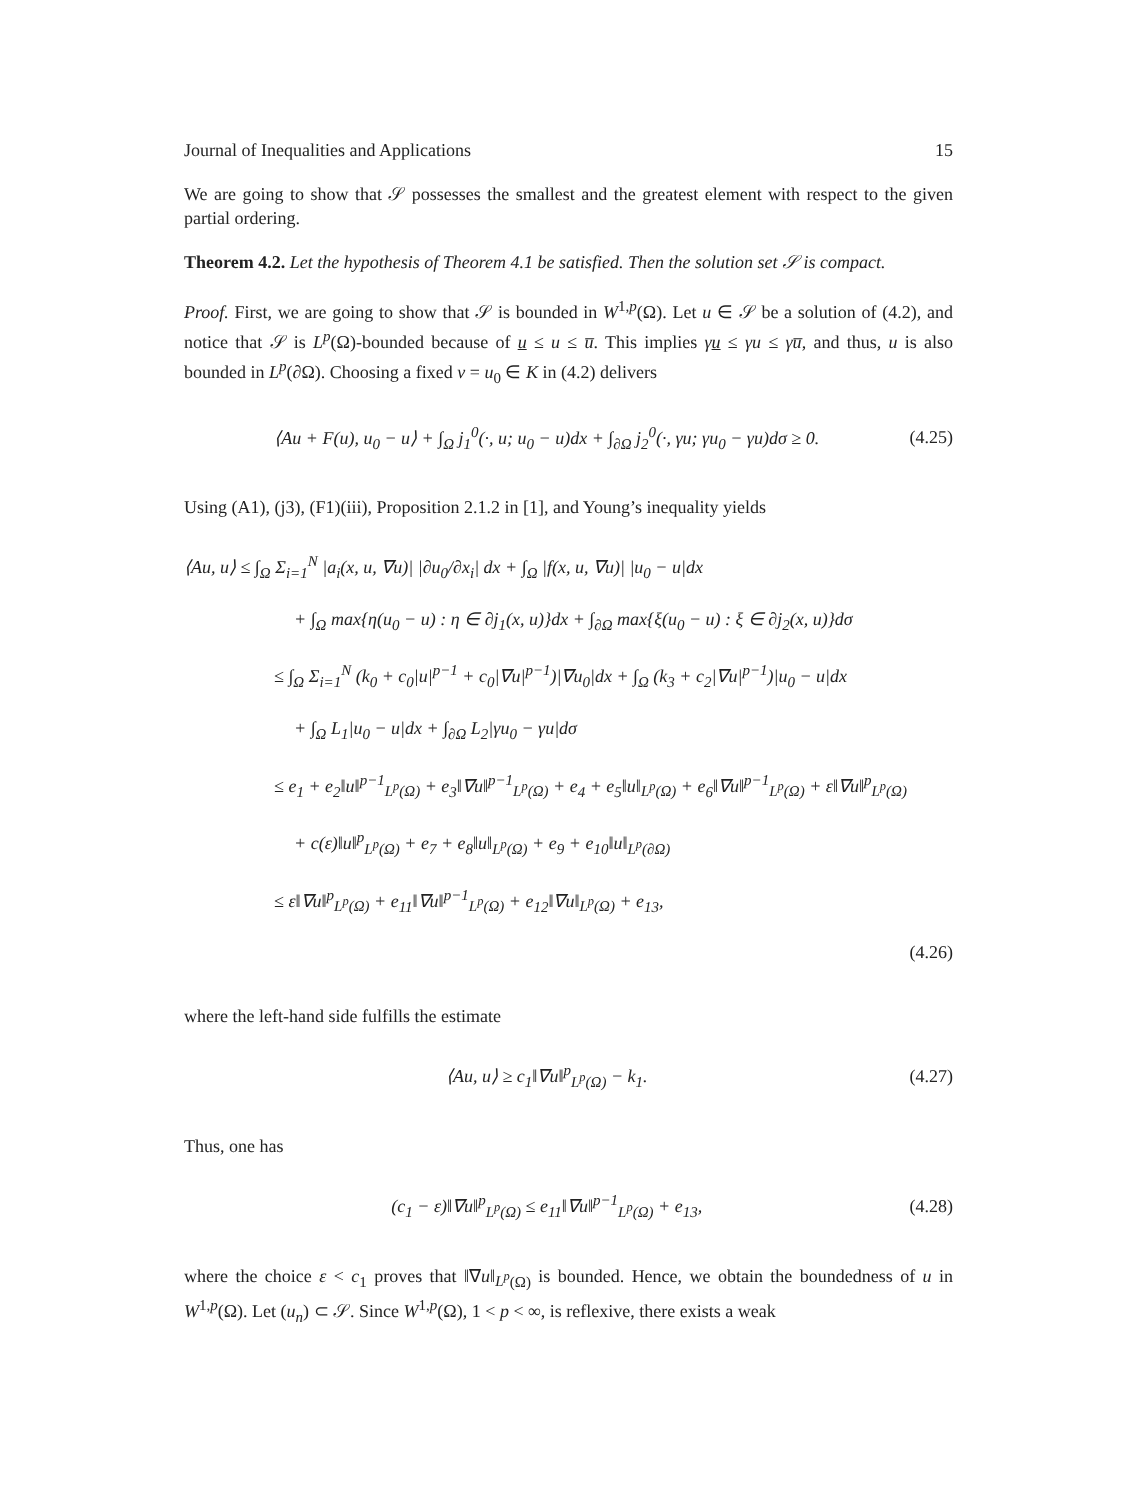Journal of Inequalities and Applications 15
We are going to show that 𝒮 possesses the smallest and the greatest element with respect to the given partial ordering.
Theorem 4.2. Let the hypothesis of Theorem 4.1 be satisfied. Then the solution set 𝒮 is compact.
Proof. First, we are going to show that 𝒮 is bounded in W<sup>1,p</sup>(Ω). Let u ∈ 𝒮 be a solution of (4.2), and notice that 𝒮 is L<sup>p</sup>(Ω)-bounded because of u ≤ u ≤ u̅. This implies γu ≤ γu ≤ γu̅, and thus, u is also bounded in L<sup>p</sup>(∂Ω). Choosing a fixed v = u<sub>0</sub> ∈ K in (4.2) delivers
⟨Au + F(u), u<sub>0</sub> − u⟩ + ∫<sub>Ω</sub> j<sub>1</sub><sup>0</sup>(·, u; u<sub>0</sub> − u)dx + ∫<sub>∂Ω</sub> j<sub>2</sub><sup>0</sup>(·, γu; γu<sub>0</sub> − γu)dσ ≥ 0. (4.25)
Using (A1), (j3), (F1)(iii), Proposition 2.1.2 in [1], and Young’s inequality yields
⟨Au, u⟩ ≤ ∫<sub>Ω</sub> Σ<sub>i=1</sub><sup>N</sup> |a<sub>i</sub>(x, u, ∇u)| |∂u<sub>0</sub>/∂x<sub>i</sub>| dx + ∫<sub>Ω</sub> |f(x, u, ∇u)| |u<sub>0</sub> − u|dx
+ ∫<sub>Ω</sub> max{η(u<sub>0</sub> − u) : η ∈ ∂j<sub>1</sub>(x, u)}dx + ∫<sub>∂Ω</sub> max{ξ(u<sub>0</sub> − u) : ξ ∈ ∂j<sub>2</sub>(x, u)}dσ
≤ ∫<sub>Ω</sub> Σ<sub>i=1</sub><sup>N</sup> (k<sub>0</sub> + c<sub>0</sub>|u|<sup>p−1</sup> + c<sub>0</sub>|∇u|<sup>p−1</sup>)|∇u<sub>0</sub>|dx + ∫<sub>Ω</sub> (k<sub>3</sub> + c<sub>2</sub>|∇u|<sup>p−1</sup>)|u<sub>0</sub> − u|dx
+ ∫<sub>Ω</sub> L<sub>1</sub>|u<sub>0</sub> − u|dx + ∫<sub>∂Ω</sub> L<sub>2</sub>|γu<sub>0</sub> − γu|dσ
≤ e<sub>1</sub> + e<sub>2</sub>‖u‖<sup>p−1</sup><sub>L<sup>p</sup>(Ω)</sub> + e<sub>3</sub>‖∇u‖<sup>p−1</sup><sub>L<sup>p</sup>(Ω)</sub> + e<sub>4</sub> + e<sub>5</sub>‖u‖<sub>L<sup>p</sup>(Ω)</sub> + e<sub>6</sub>‖∇u‖<sup>p−1</sup><sub>L<sup>p</sup>(Ω)</sub> + ε‖∇u‖<sup>p</sup><sub>L<sup>p</sup>(Ω)</sub>
+ c(ε)‖u‖<sup>p</sup><sub>L<sup>p</sup>(Ω)</sub> + e<sub>7</sub> + e<sub>8</sub>‖u‖<sub>L<sup>p</sup>(Ω)</sub> + e<sub>9</sub> + e<sub>10</sub>‖u‖<sub>L<sup>p</sup>(∂Ω)</sub>
≤ ε‖∇u‖<sup>p</sup><sub>L<sup>p</sup>(Ω)</sub> + e<sub>11</sub>‖∇u‖<sup>p−1</sup><sub>L<sup>p</sup>(Ω)</sub> + e<sub>12</sub>‖∇u‖<sub>L<sup>p</sup>(Ω)</sub> + e<sub>13</sub>,
(4.26)
where the left-hand side fulfills the estimate
⟨Au, u⟩ ≥ c<sub>1</sub>‖∇u‖<sup>p</sup><sub>L<sup>p</sup>(Ω)</sub> − k<sub>1</sub>. (4.27)
Thus, one has
(c<sub>1</sub> − ε)‖∇u‖<sup>p</sup><sub>L<sup>p</sup>(Ω)</sub> ≤ e<sub>11</sub>‖∇u‖<sup>p−1</sup><sub>L<sup>p</sup>(Ω)</sub> + e<sub>13</sub>, (4.28)
where the choice ε < c<sub>1</sub> proves that ‖∇u‖<sub>L<sup>p</sup>(Ω)</sub> is bounded. Hence, we obtain the boundedness of u in W<sup>1,p</sup>(Ω). Let (u<sub>n</sub>) ⊂ 𝒮. Since W<sup>1,p</sup>(Ω), 1 < p < ∞, is reflexive, there exists a weak